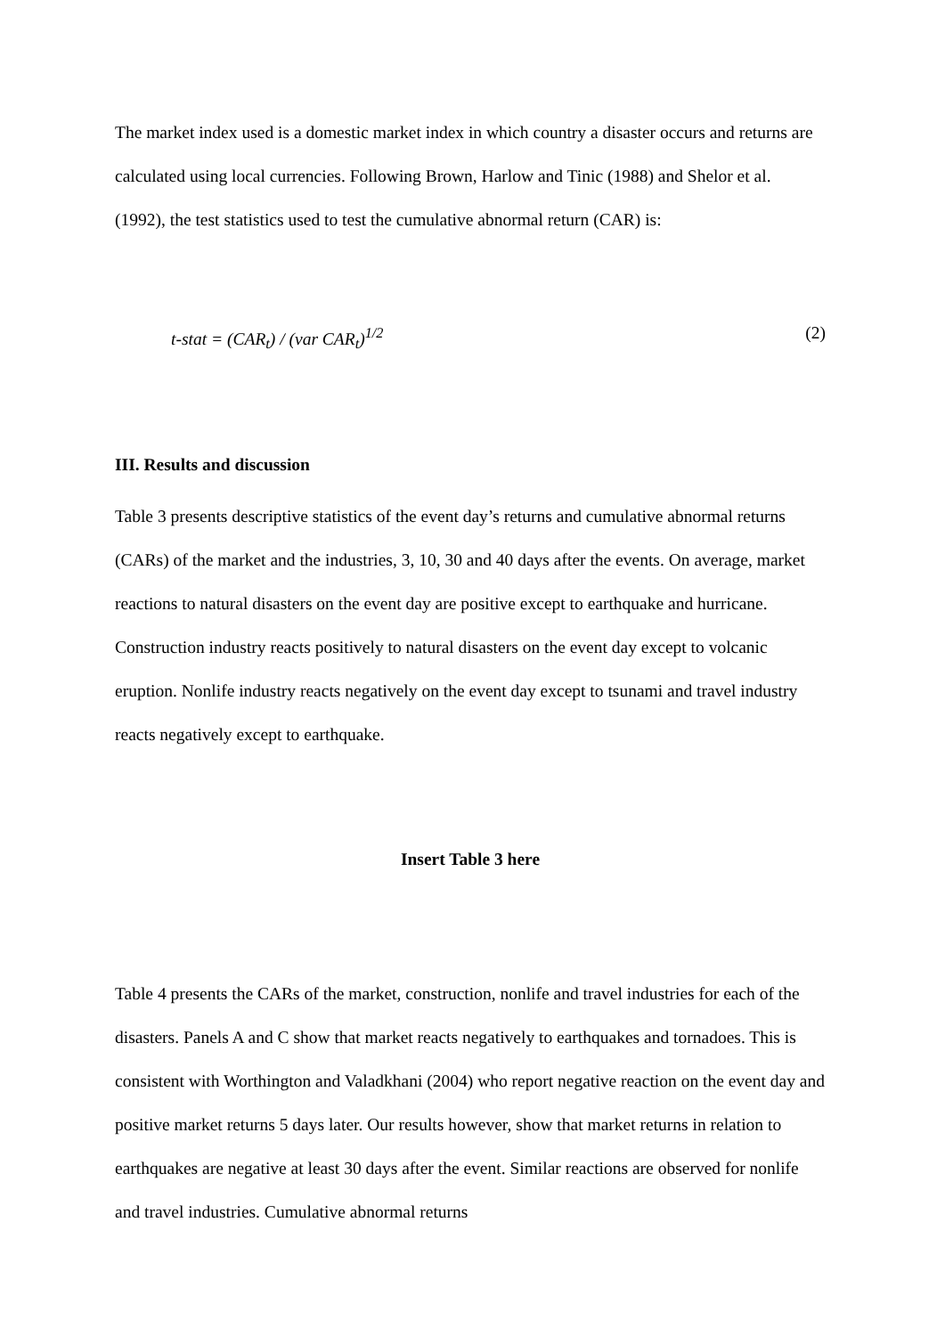The market index used is a domestic market index in which country a disaster occurs and returns are calculated using local currencies. Following Brown, Harlow and Tinic (1988) and Shelor et al. (1992), the test statistics used to test the cumulative abnormal return (CAR) is:
t-stat = (CAR<sub>t</sub>) / (var CAR<sub>t</sub>)<sup>1/2</sup> (2)
III. Results and discussion
Table 3 presents descriptive statistics of the event day’s returns and cumulative abnormal returns (CARs) of the market and the industries, 3, 10, 30 and 40 days after the events. On average, market reactions to natural disasters on the event day are positive except to earthquake and hurricane. Construction industry reacts positively to natural disasters on the event day except to volcanic eruption. Nonlife industry reacts negatively on the event day except to tsunami and travel industry reacts negatively except to earthquake.
Insert Table 3 here
Table 4 presents the CARs of the market, construction, nonlife and travel industries for each of the disasters. Panels A and C show that market reacts negatively to earthquakes and tornadoes. This is consistent with Worthington and Valadkhani (2004) who report negative reaction on the event day and positive market returns 5 days later. Our results however, show that market returns in relation to earthquakes are negative at least 30 days after the event. Similar reactions are observed for nonlife and travel industries. Cumulative abnormal returns